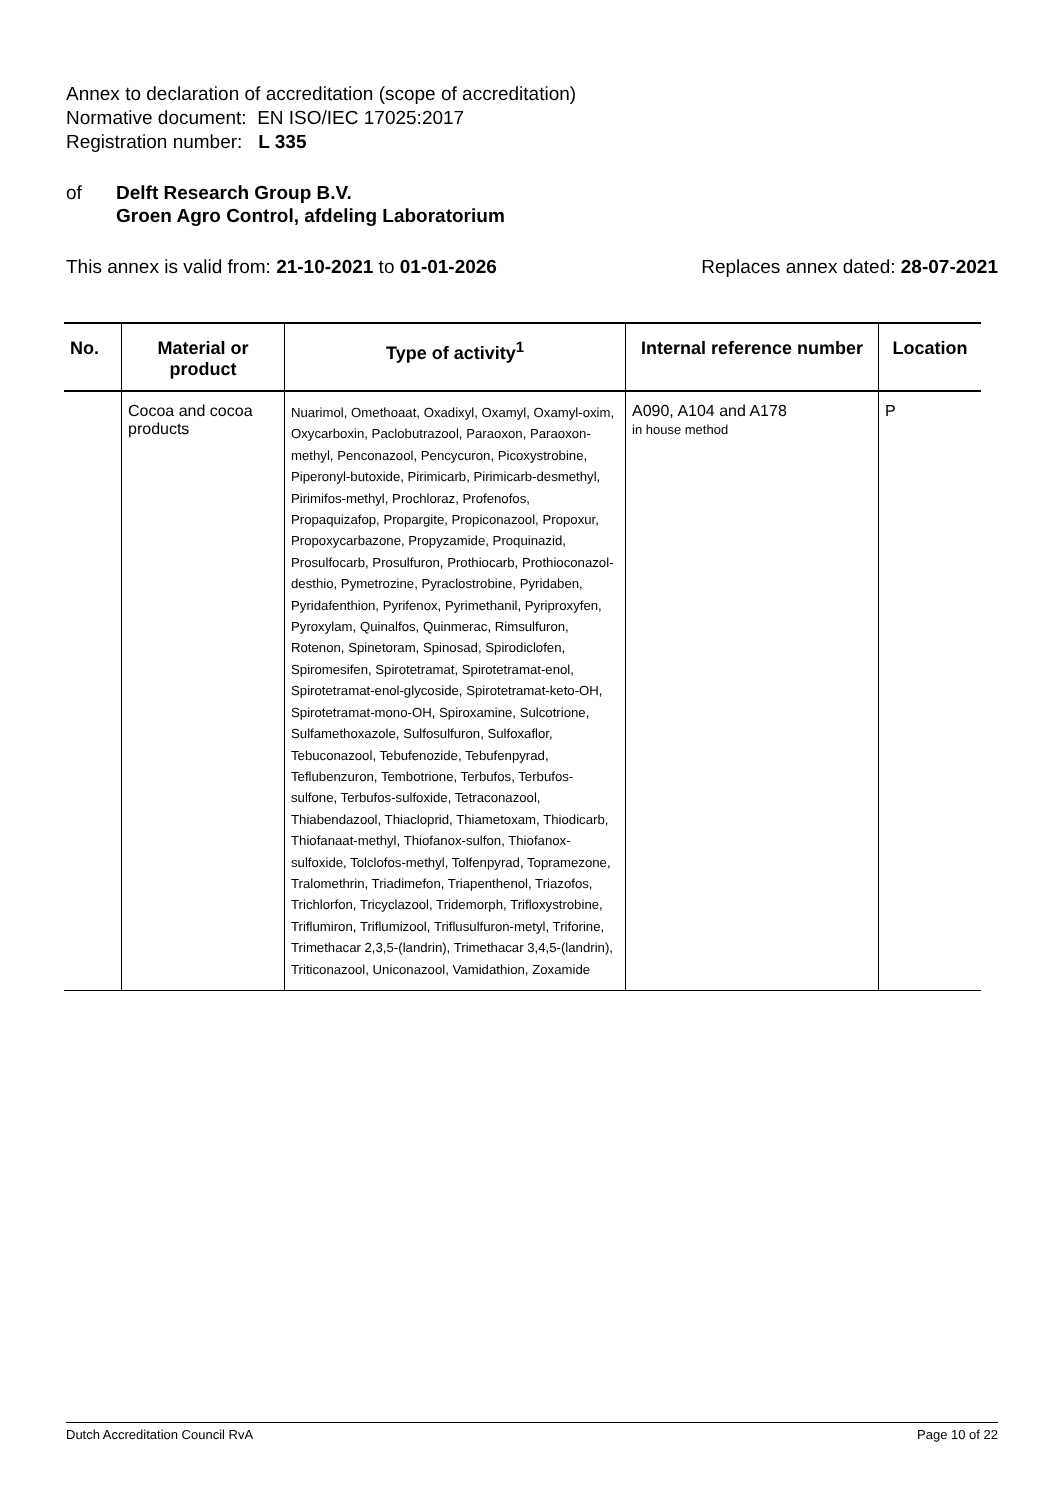Annex to declaration of accreditation (scope of accreditation)
Normative document: EN ISO/IEC 17025:2017
Registration number: L 335
of Delft Research Group B.V.
Groen Agro Control, afdeling Laboratorium
This annex is valid from: 21-10-2021 to 01-01-2026
Replaces annex dated: 28-07-2021
| No. | Material or product | Type of activity<sup>1</sup> | Internal reference number | Location |
| --- | --- | --- | --- | --- |
| | Cocoa and cocoa products | Nuarimol, Omethoaat, Oxadixyl, Oxamyl, Oxamyl-oxim, Oxycarboxin, Paclobutrazool, Paraoxon, Paraoxon-methyl, Penconazool, Pencycuron, Picoxystrobine, Piperonyl-butoxide, Pirimicarb, Pirimicarb-desmethyl, Pirimifos-methyl, Prochloraz, Profenofos, Propaquizafop, Propargite, Propiconazool, Propoxur, Propoxycarbazone, Propyzamide, Proquinazid, Prosulfocarb, Prosulfuron, Prothiocarb, Prothioconazol-desthio, Pymetrozine, Pyraclostrobine, Pyridaben, Pyridafenthion, Pyrifenox, Pyrimethanil, Pyriproxyfen, Pyroxylam, Quinalfos, Quinmerac, Rimsulfuron, Rotenon, Spinetoram, Spinosad, Spirodiclofen, Spiromesifen, Spirotetramat, Spirotetramat-enol, Spirotetramat-enol-glycoside, Spirotetramat-keto-OH, Spirotetramat-mono-OH, Spiroxamine, Sulcotrione, Sulfamethoxazole, Sulfosulfuron, Sulfoxaflor, Tebuconazool, Tebufenozide, Tebufenpyrad, Teflubenzuron, Tembotrione, Terbufos, Terbufos-sulfone, Terbufos-sulfoxide, Tetraconazool, Thiabendazool, Thiacloprid, Thiametoxam, Thiodicarb, Thiofanaat-methyl, Thiofanox-sulfon, Thiofanox-sulfoxide, Tolclofos-methyl, Tolfenpyrad, Topramezone, Tralomethrin, Triadimefon, Triapenthenol, Triazofos, Trichlorfon, Tricyclazool, Tridemorph, Trifloxystrobine, Triflumiron, Triflumizool, Triflusulfuron-metyl, Triforine, Trimethacar 2,3,5-(landrin), Trimethacar 3,4,5-(landrin), Triticonazool, Uniconazool, Vamidathion, Zoxamide | A090, A104 and A178 in house method | P |
Dutch Accreditation Council RvA Page 10 of 22